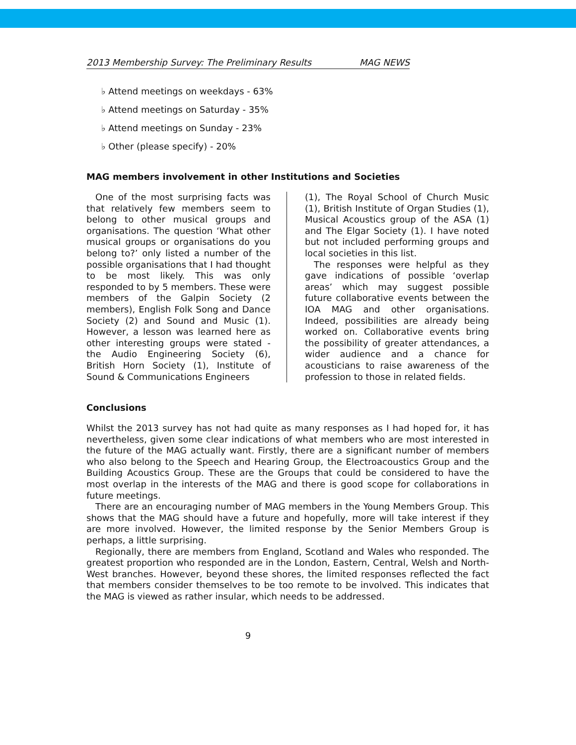2013 Membership Survey: The Preliminary Results MAG NEWS
♭ Attend meetings on weekdays - 63%
♭ Attend meetings on Saturday - 35%
♭ Attend meetings on Sunday - 23%
♭ Other (please specify) - 20%
MAG members involvement in other Institutions and Societies
One of the most surprising facts was that relatively few members seem to belong to other musical groups and organisations. The question ‘What other musical groups or organisations do you belong to?’ only listed a number of the possible organisations that I had thought to be most likely. This was only responded to by 5 members. These were members of the Galpin Society (2 members), English Folk Song and Dance Society (2) and Sound and Music (1). However, a lesson was learned here as other interesting groups were stated - the Audio Engineering Society (6), British Horn Society (1), Institute of Sound & Communications Engineers
(1), The Royal School of Church Music (1), British Institute of Organ Studies (1), Musical Acoustics group of the ASA (1) and The Elgar Society (1). I have noted but not included performing groups and local societies in this list.
The responses were helpful as they gave indications of possible ‘overlap areas’ which may suggest possible future collaborative events between the IOA MAG and other organisations. Indeed, possibilities are already being worked on. Collaborative events bring the possibility of greater attendances, a wider audience and a chance for acousticians to raise awareness of the profession to those in related fields.
Conclusions
Whilst the 2013 survey has not had quite as many responses as I had hoped for, it has nevertheless, given some clear indications of what members who are most interested in the future of the MAG actually want. Firstly, there are a significant number of members who also belong to the Speech and Hearing Group, the Electroacoustics Group and the Building Acoustics Group. These are the Groups that could be considered to have the most overlap in the interests of the MAG and there is good scope for collaborations in future meetings.
There are an encouraging number of MAG members in the Young Members Group. This shows that the MAG should have a future and hopefully, more will take interest if they are more involved. However, the limited response by the Senior Members Group is perhaps, a little surprising.
Regionally, there are members from England, Scotland and Wales who responded. The greatest proportion who responded are in the London, Eastern, Central, Welsh and North-West branches. However, beyond these shores, the limited responses reflected the fact that members consider themselves to be too remote to be involved. This indicates that the MAG is viewed as rather insular, which needs to be addressed.
9